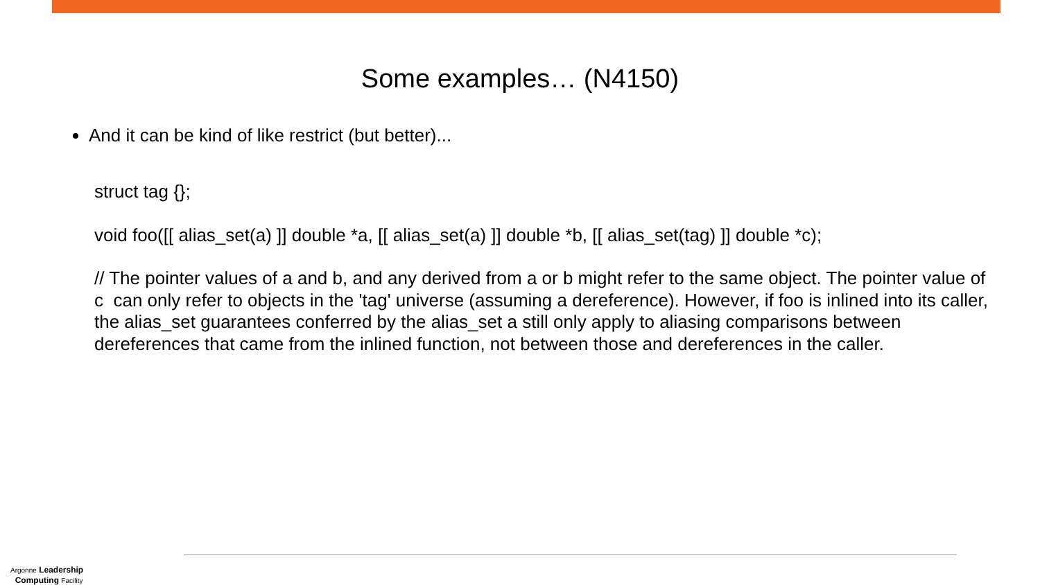Some examples… (N4150)
And it can be kind of like restrict (but better)...
struct tag {};
void foo([[ alias_set(a) ]] double *a, [[ alias_set(a) ]] double *b, [[ alias_set(tag) ]] double *c);
// The pointer values of a and b, and any derived from a or b might refer to the same object. The pointer value of c can only refer to objects in the 'tag' universe (assuming a dereference). However, if foo is inlined into its caller, the alias_set guarantees conferred by the alias_set a still only apply to aliasing comparisons between dereferences that came from the inlined function, not between those and dereferences in the caller.
Argonne Leadership
Computing Facility